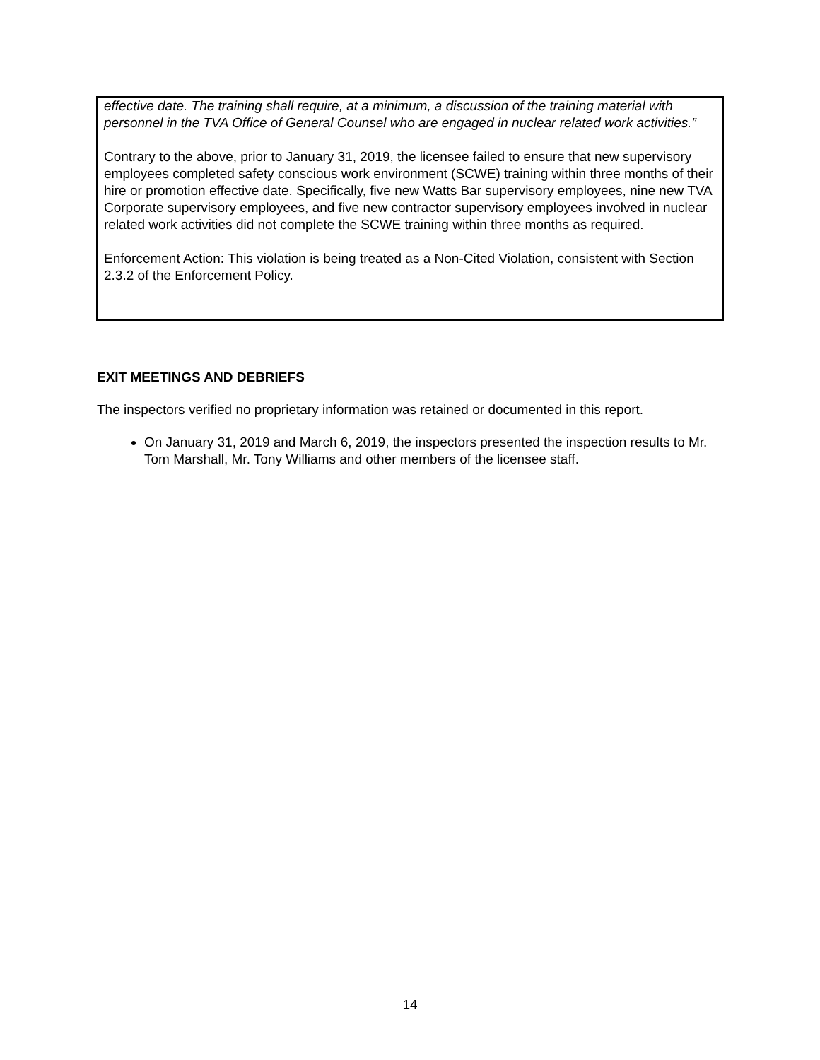effective date. The training shall require, at a minimum, a discussion of the training material with personnel in the TVA Office of General Counsel who are engaged in nuclear related work activities.”
Contrary to the above, prior to January 31, 2019, the licensee failed to ensure that new supervisory employees completed safety conscious work environment (SCWE) training within three months of their hire or promotion effective date. Specifically, five new Watts Bar supervisory employees, nine new TVA Corporate supervisory employees, and five new contractor supervisory employees involved in nuclear related work activities did not complete the SCWE training within three months as required.
Enforcement Action: This violation is being treated as a Non-Cited Violation, consistent with Section 2.3.2 of the Enforcement Policy.
EXIT MEETINGS AND DEBRIEFS
The inspectors verified no proprietary information was retained or documented in this report.
On January 31, 2019 and March 6, 2019, the inspectors presented the inspection results to Mr. Tom Marshall, Mr. Tony Williams and other members of the licensee staff.
14